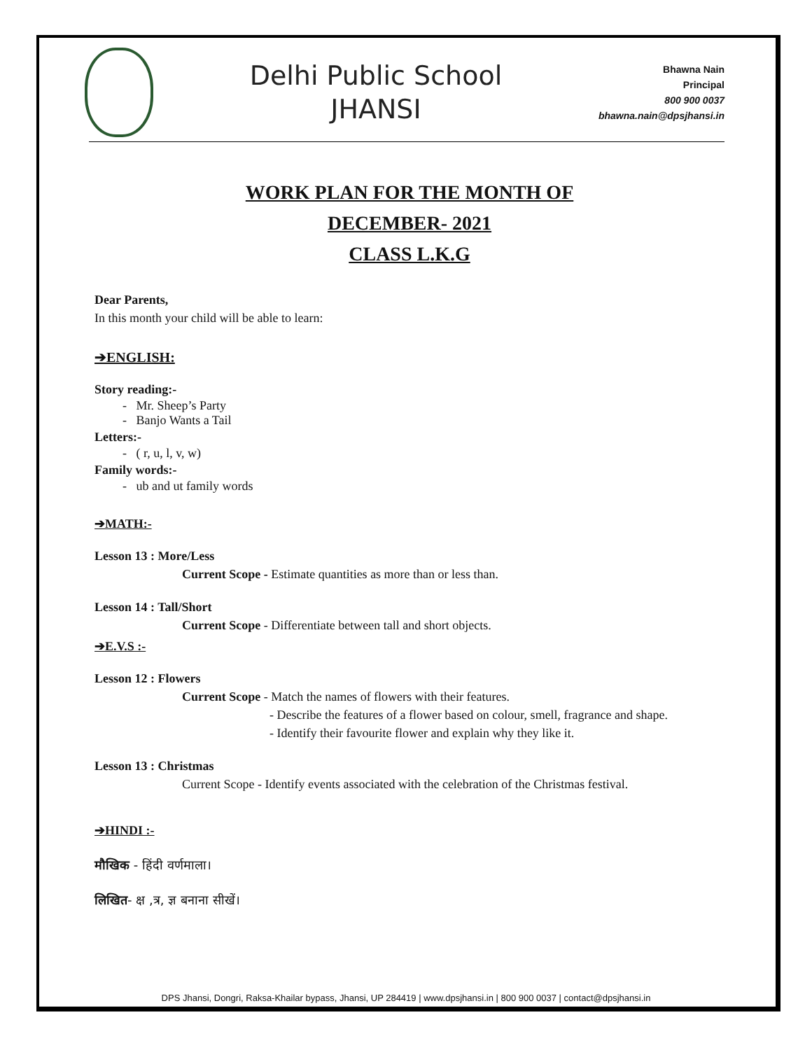Delhi Public School
JHANSI
Bhawna Nain
Principal
800 900 0037
bhawna.nain@dpsjhansi.in
WORK PLAN FOR THE MONTH OF
DECEMBER- 2021
CLASS L.K.G
Dear Parents,
In this month your child will be able to learn:
➔ENGLISH:
Story reading:-
- Mr. Sheep’s Party
- Banjo Wants a Tail
Letters:-
- ( r, u, l, v, w)
Family words:-
- ub and ut family words
➔MATH:-
Lesson 13 : More/Less
Current Scope - Estimate quantities as more than or less than.
Lesson 14 : Tall/Short
Current Scope - Differentiate between tall and short objects.
➔E.V.S :-
Lesson 12 : Flowers
Current Scope - Match the names of flowers with their features.
- Describe the features of a flower based on colour, smell, fragrance and shape.
- Identify their favourite flower and explain why they like it.
Lesson 13 : Christmas
Current Scope - Identify events associated with the celebration of the Christmas festival.
➔HINDI :-
मौखिक - हिंदी वर्णमाला।
लिखित- क्ष ,त्र, ज्ञ बनाना सीखें।
DPS Jhansi, Dongri, Raksa-Khailar bypass, Jhansi, UP 284419 | www.dpsjhansi.in | 800 900 0037 | contact@dpsjhansi.in